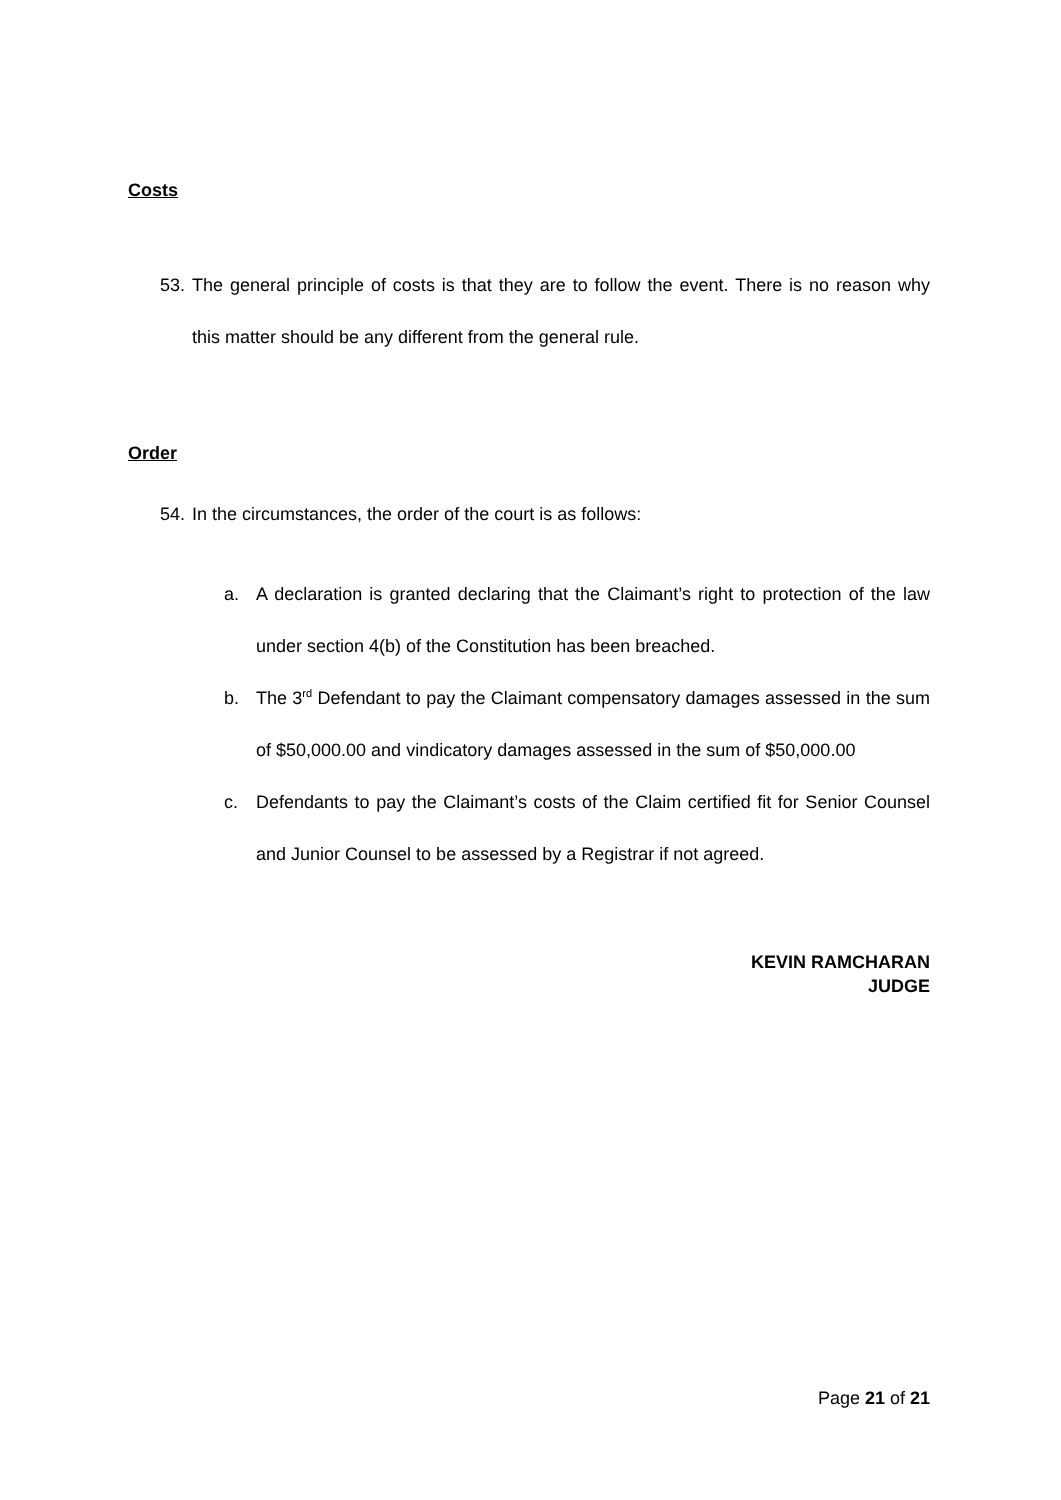Costs
53. The general principle of costs is that they are to follow the event. There is no reason why this matter should be any different from the general rule.
Order
54. In the circumstances, the order of the court is as follows:
a. A declaration is granted declaring that the Claimant’s right to protection of the law under section 4(b) of the Constitution has been breached.
b. The 3<sup>rd</sup> Defendant to pay the Claimant compensatory damages assessed in the sum of $50,000.00 and vindicatory damages assessed in the sum of $50,000.00
c. Defendants to pay the Claimant’s costs of the Claim certified fit for Senior Counsel and Junior Counsel to be assessed by a Registrar if not agreed.
KEVIN RAMCHARAN
JUDGE
Page 21 of 21